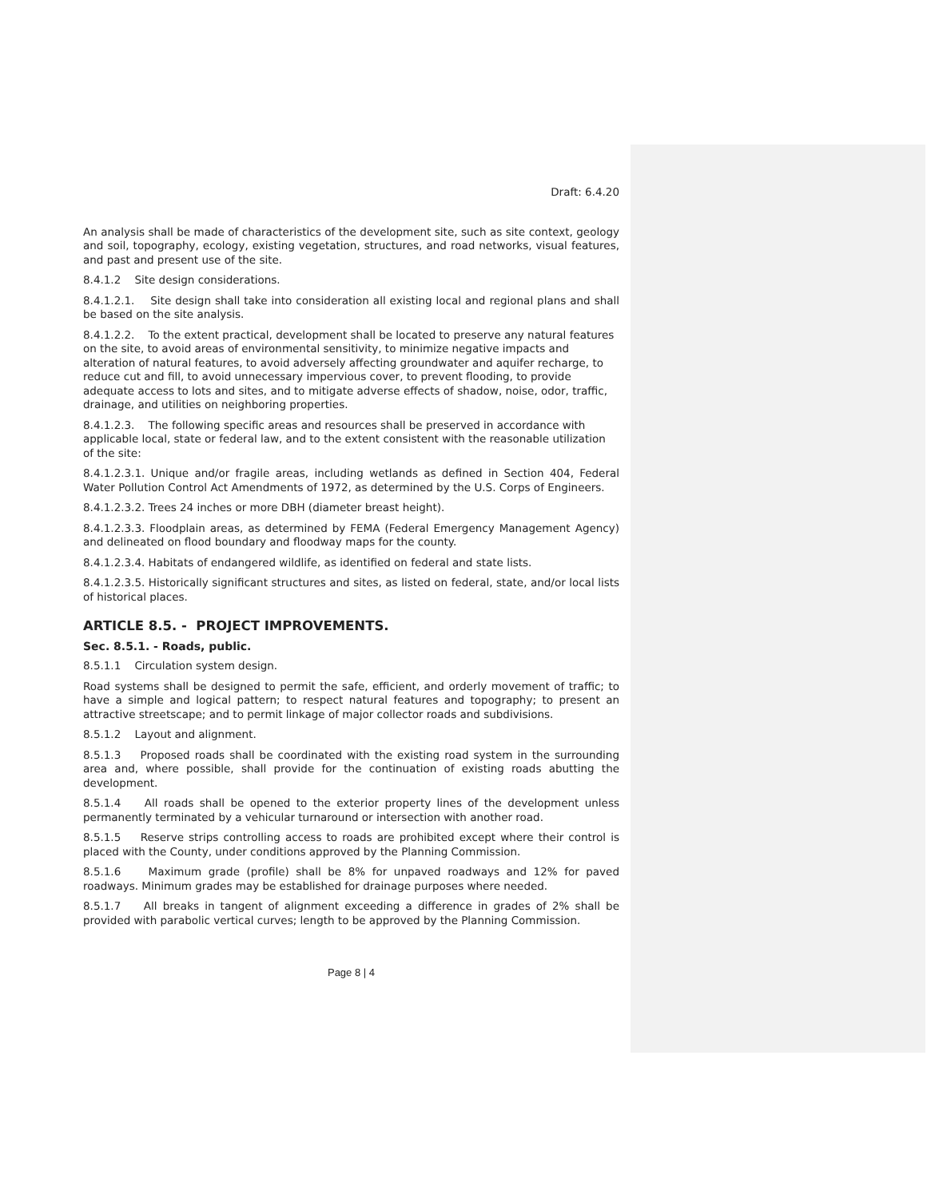Draft: 6.4.20
An analysis shall be made of characteristics of the development site, such as site context, geology and soil, topography, ecology, existing vegetation, structures, and road networks, visual features, and past and present use of the site.
8.4.1.2 Site design considerations.
8.4.1.2.1. Site design shall take into consideration all existing local and regional plans and shall be based on the site analysis.
8.4.1.2.2. To the extent practical, development shall be located to preserve any natural features on the site, to avoid areas of environmental sensitivity, to minimize negative impacts and alteration of natural features, to avoid adversely affecting groundwater and aquifer recharge, to reduce cut and fill, to avoid unnecessary impervious cover, to prevent flooding, to provide adequate access to lots and sites, and to mitigate adverse effects of shadow, noise, odor, traffic, drainage, and utilities on neighboring properties.
8.4.1.2.3. The following specific areas and resources shall be preserved in accordance with applicable local, state or federal law, and to the extent consistent with the reasonable utilization of the site:
8.4.1.2.3.1. Unique and/or fragile areas, including wetlands as defined in Section 404, Federal Water Pollution Control Act Amendments of 1972, as determined by the U.S. Corps of Engineers.
8.4.1.2.3.2. Trees 24 inches or more DBH (diameter breast height).
8.4.1.2.3.3. Floodplain areas, as determined by FEMA (Federal Emergency Management Agency) and delineated on flood boundary and floodway maps for the county.
8.4.1.2.3.4. Habitats of endangered wildlife, as identified on federal and state lists.
8.4.1.2.3.5. Historically significant structures and sites, as listed on federal, state, and/or local lists of historical places.
ARTICLE 8.5. - PROJECT IMPROVEMENTS.
Sec. 8.5.1. - Roads, public.
8.5.1.1 Circulation system design.
Road systems shall be designed to permit the safe, efficient, and orderly movement of traffic; to have a simple and logical pattern; to respect natural features and topography; to present an attractive streetscape; and to permit linkage of major collector roads and subdivisions.
8.5.1.2 Layout and alignment.
8.5.1.3 Proposed roads shall be coordinated with the existing road system in the surrounding area and, where possible, shall provide for the continuation of existing roads abutting the development.
8.5.1.4 All roads shall be opened to the exterior property lines of the development unless permanently terminated by a vehicular turnaround or intersection with another road.
8.5.1.5 Reserve strips controlling access to roads are prohibited except where their control is placed with the County, under conditions approved by the Planning Commission.
8.5.1.6 Maximum grade (profile) shall be 8% for unpaved roadways and 12% for paved roadways. Minimum grades may be established for drainage purposes where needed.
8.5.1.7 All breaks in tangent of alignment exceeding a difference in grades of 2% shall be provided with parabolic vertical curves; length to be approved by the Planning Commission.
Page 8 | 4